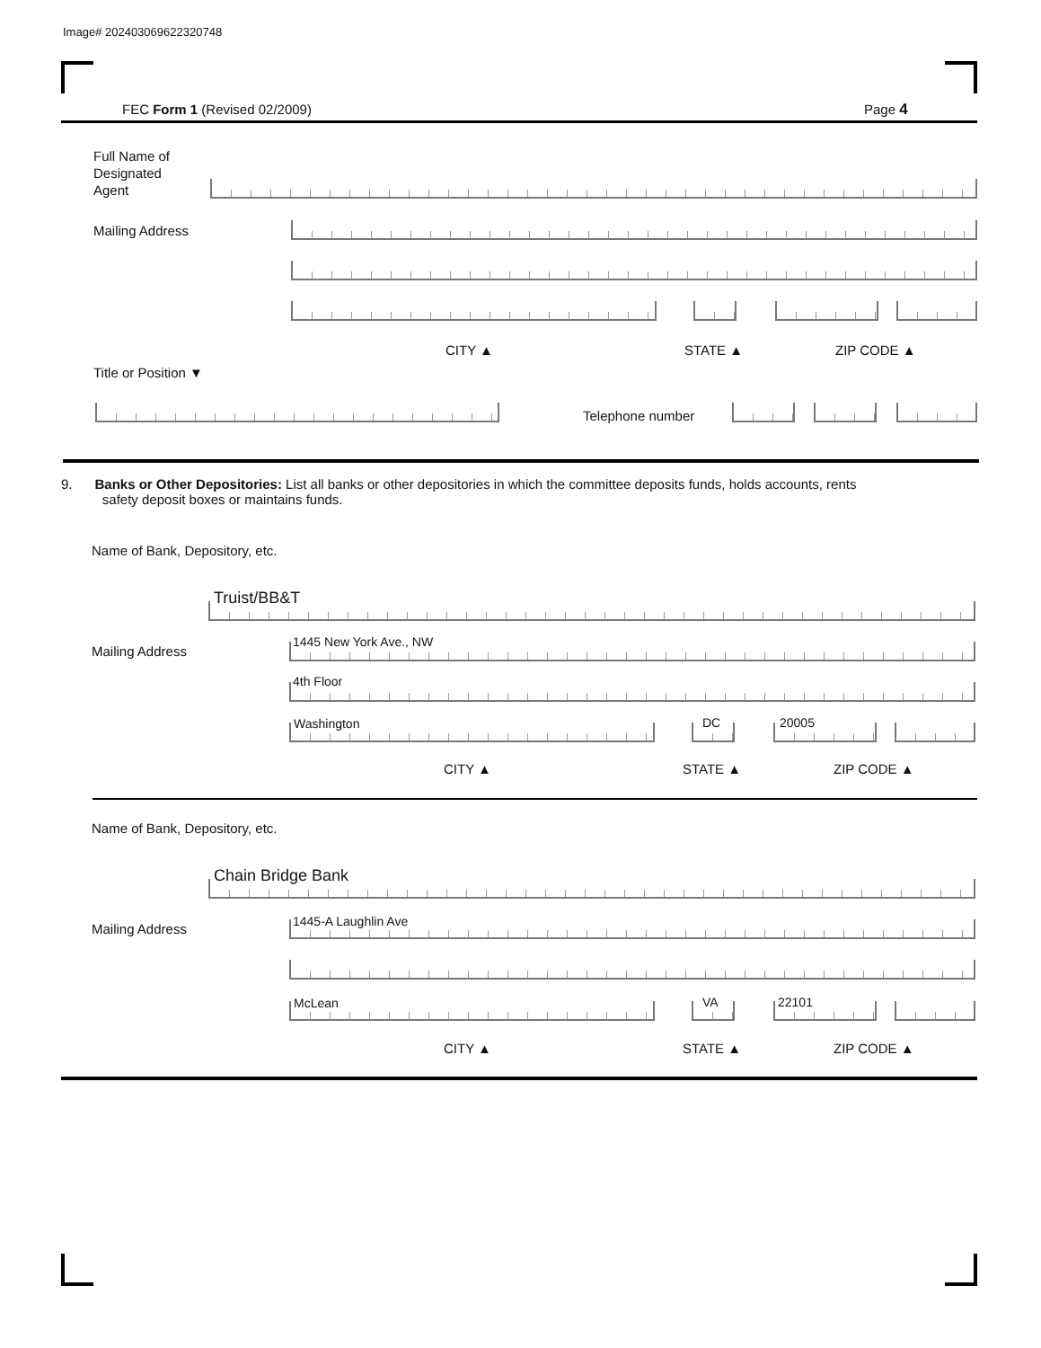Image# 202403069622320748
FEC Form 1 (Revised 02/2009) Page 4
Full Name of
Designated
Agent
Mailing Address
CITY ▲ STATE ▲ ZIP CODE ▲
Title or Position ▼
Telephone number
9. Banks or Other Depositories: List all banks or other depositories in which the committee deposits funds, holds accounts, rents
safety deposit boxes or maintains funds.
Name of Bank, Depository, etc.
Truist/BB&T
Mailing Address
1445 New York Ave., NW
4th Floor
Washington DC 20005
CITY ▲ STATE ▲ ZIP CODE ▲
Name of Bank, Depository, etc.
Chain Bridge Bank
Mailing Address 1445-A Laughlin Ave
McLean VA 22101
CITY ▲ STATE ▲ ZIP CODE ▲